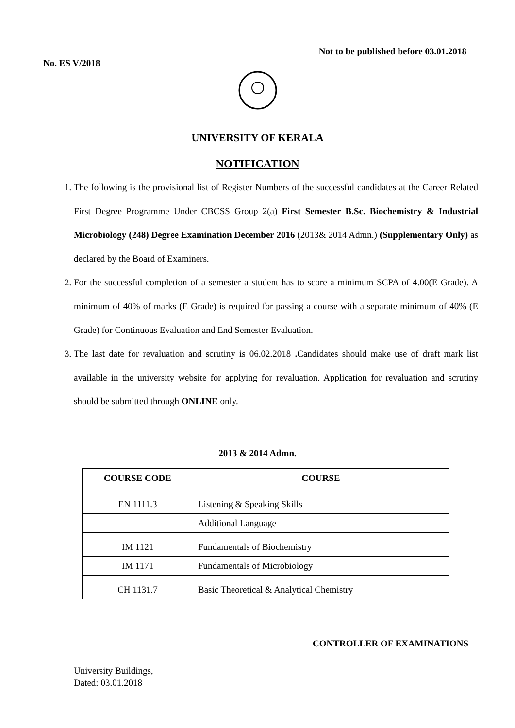No. ES V/2018
Not to be published before 03.01.2018
UNIVERSITY OF KERALA
NOTIFICATION
1. The following is the provisional list of Register Numbers of the successful candidates at the Career Related First Degree Programme Under CBCSS Group 2(a) First Semester B.Sc. Biochemistry & Industrial Microbiology (248) Degree Examination December 2016 (2013& 2014 Admn.) (Supplementary Only) as declared by the Board of Examiners.
2. For the successful completion of a semester a student has to score a minimum SCPA of 4.00(E Grade). A minimum of 40% of marks (E Grade) is required for passing a course with a separate minimum of 40% (E Grade) for Continuous Evaluation and End Semester Evaluation.
3. The last date for revaluation and scrutiny is 06.02.2018 . Candidates should make use of draft mark list available in the university website for applying for revaluation. Application for revaluation and scrutiny should be submitted through ONLINE only.
2013 & 2014 Admn.
| COURSE CODE | COURSE |
| --- | --- |
| EN 1111.3 | Listening & Speaking Skills |
| | Additional Language |
| IM 1121 | Fundamentals of Biochemistry |
| IM 1171 | Fundamentals of Microbiology |
| CH 1131.7 | Basic Theoretical & Analytical Chemistry |
CONTROLLER OF EXAMINATIONS
University Buildings,
Dated: 03.01.2018